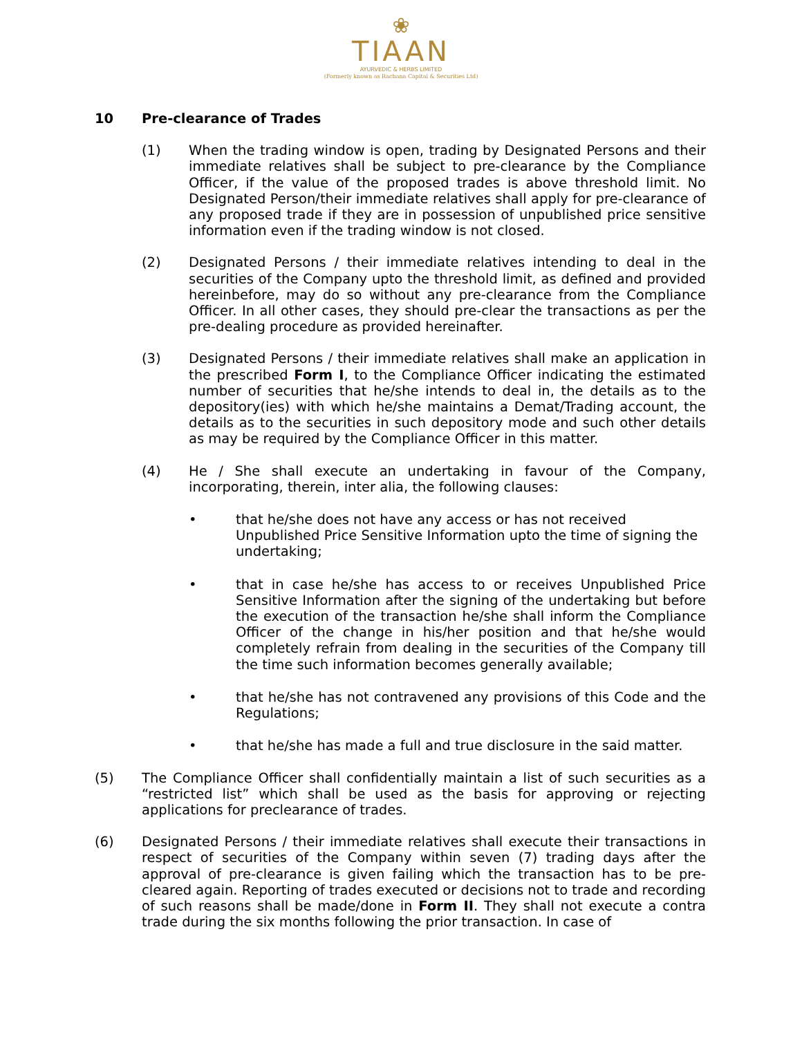❀
TIAAN
AYURVEDIC & HERBS LIMITED
(Formerly known as Rachana Capital & Securities Ltd)
10 Pre-clearance of Trades
(1) When the trading window is open, trading by Designated Persons and their immediate relatives shall be subject to pre-clearance by the Compliance Officer, if the value of the proposed trades is above threshold limit. No Designated Person/their immediate relatives shall apply for pre-clearance of any proposed trade if they are in possession of unpublished price sensitive information even if the trading window is not closed.
(2) Designated Persons / their immediate relatives intending to deal in the securities of the Company upto the threshold limit, as defined and provided hereinbefore, may do so without any pre-clearance from the Compliance Officer. In all other cases, they should pre-clear the transactions as per the pre-dealing procedure as provided hereinafter.
(3) Designated Persons / their immediate relatives shall make an application in the prescribed Form I, to the Compliance Officer indicating the estimated number of securities that he/she intends to deal in, the details as to the depository(ies) with which he/she maintains a Demat/Trading account, the details as to the securities in such depository mode and such other details as may be required by the Compliance Officer in this matter.
(4) He / She shall execute an undertaking in favour of the Company, incorporating, therein, inter alia, the following clauses:
• that he/she does not have any access or has not received Unpublished Price Sensitive Information upto the time of signing the undertaking;
• that in case he/she has access to or receives Unpublished Price Sensitive Information after the signing of the undertaking but before the execution of the transaction he/she shall inform the Compliance Officer of the change in his/her position and that he/she would completely refrain from dealing in the securities of the Company till the time such information becomes generally available;
• that he/she has not contravened any provisions of this Code and the Regulations;
• that he/she has made a full and true disclosure in the said matter.
(5) The Compliance Officer shall confidentially maintain a list of such securities as a “restricted list” which shall be used as the basis for approving or rejecting applications for preclearance of trades.
(6) Designated Persons / their immediate relatives shall execute their transactions in respect of securities of the Company within seven (7) trading days after the approval of pre-clearance is given failing which the transaction has to be pre-cleared again. Reporting of trades executed or decisions not to trade and recording of such reasons shall be made/done in Form II. They shall not execute a contra trade during the six months following the prior transaction. In case of